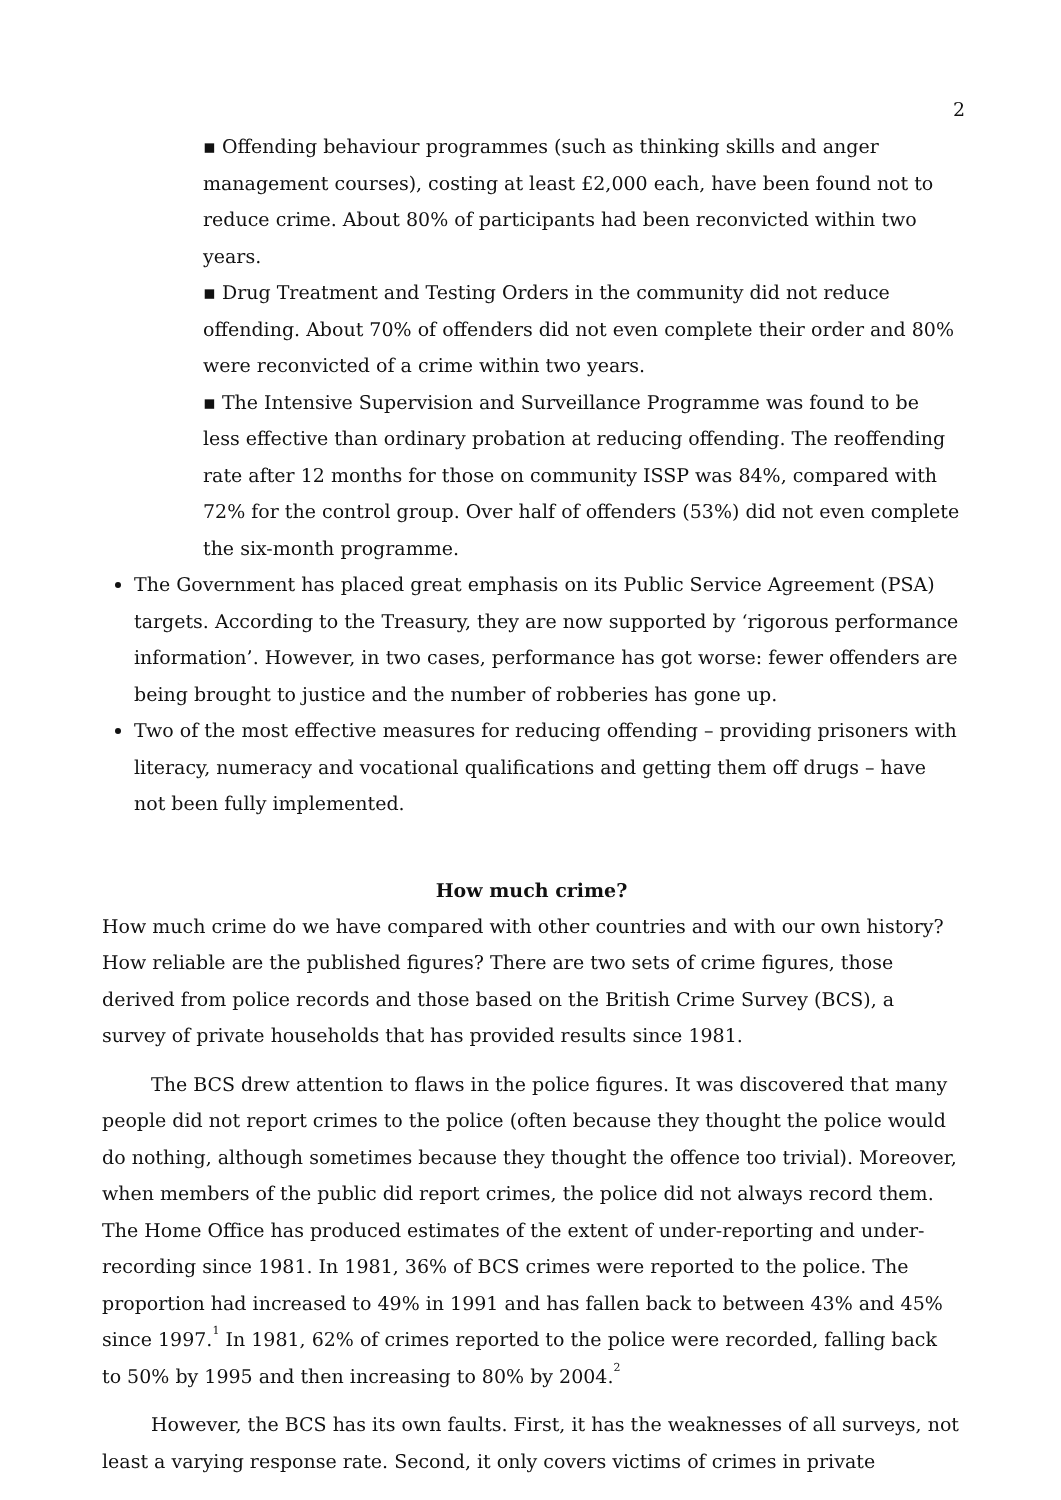2
▪ Offending behaviour programmes (such as thinking skills and anger management courses), costing at least £2,000 each, have been found not to reduce crime. About 80% of participants had been reconvicted within two years.
▪ Drug Treatment and Testing Orders in the community did not reduce offending. About 70% of offenders did not even complete their order and 80% were reconvicted of a crime within two years.
▪ The Intensive Supervision and Surveillance Programme was found to be less effective than ordinary probation at reducing offending. The reoffending rate after 12 months for those on community ISSP was 84%, compared with 72% for the control group. Over half of offenders (53%) did not even complete the six-month programme.
The Government has placed great emphasis on its Public Service Agreement (PSA) targets. According to the Treasury, they are now supported by ‘rigorous performance information’. However, in two cases, performance has got worse: fewer offenders are being brought to justice and the number of robberies has gone up.
Two of the most effective measures for reducing offending – providing prisoners with literacy, numeracy and vocational qualifications and getting them off drugs – have not been fully implemented.
How much crime?
How much crime do we have compared with other countries and with our own history? How reliable are the published figures? There are two sets of crime figures, those derived from police records and those based on the British Crime Survey (BCS), a survey of private households that has provided results since 1981.
The BCS drew attention to flaws in the police figures. It was discovered that many people did not report crimes to the police (often because they thought the police would do nothing, although sometimes because they thought the offence too trivial). Moreover, when members of the public did report crimes, the police did not always record them. The Home Office has produced estimates of the extent of under-reporting and under-recording since 1981. In 1981, 36% of BCS crimes were reported to the police. The proportion had increased to 49% in 1991 and has fallen back to between 43% and 45% since 1997.<sup>1</sup> In 1981, 62% of crimes reported to the police were recorded, falling back to 50% by 1995 and then increasing to 80% by 2004.<sup>2</sup>
However, the BCS has its own faults. First, it has the weaknesses of all surveys, not least a varying response rate. Second, it only covers victims of crimes in private